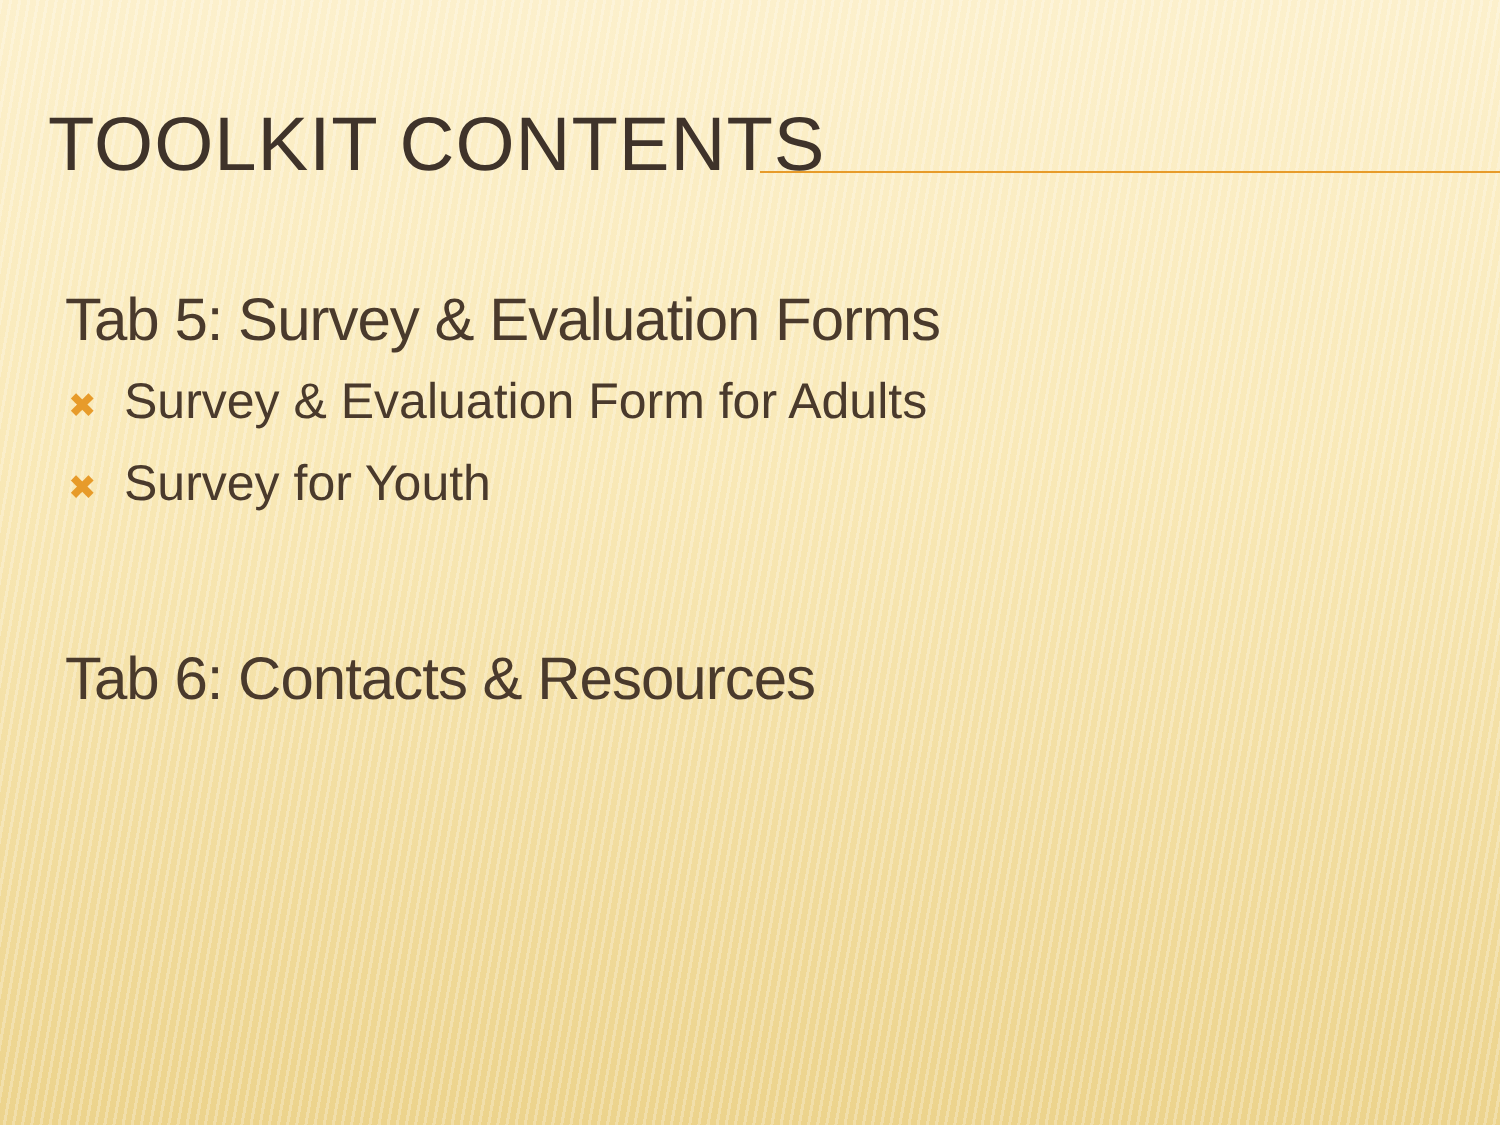TOOLKIT CONTENTS
Tab 5: Survey & Evaluation Forms
✖ Survey & Evaluation Form for Adults
✖ Survey for Youth
Tab 6: Contacts & Resources